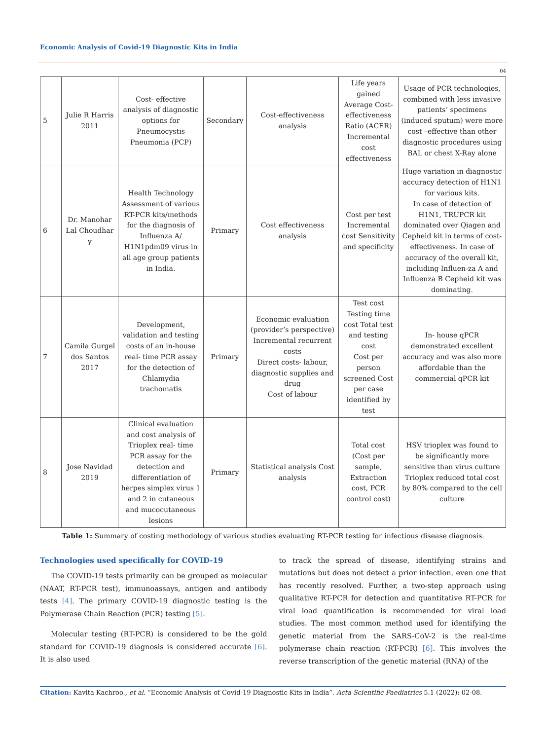Economic Analysis of Covid-19 Diagnostic Kits in India
04
| 5 | Julie R Harris 2011 | Cost- effective analysis of diagnostic options for Pneumocystis Pneumonia (PCP) | Secondary | Cost-effectiveness analysis | Life years gained Average Cost-effectiveness Ratio (ACER) Incremental cost effectiveness | Usage of PCR technologies, combined with less invasive patients’ specimens (induced sputum) were more cost –effective than other diagnostic procedures using BAL or chest X-Ray alone |
| 6 | Dr. Manohar Lal Choudhar y | Health Technology Assessment of various RT-PCR kits/methods for the diagnosis of Influenza A/ H1N1pdm09 virus in all age group patients in India. | Primary | Cost effectiveness analysis | Cost per test Incremental cost Sensitivity and specificity | Huge variation in diagnostic accuracy detection of H1N1 for various kits. In case of detection of H1N1, TRUPCR kit dominated over Qiagen and Cepheid kit in terms of cost- effectiveness. In case of accuracy of the overall kit, including Influen-za A and Influenza B Cepheid kit was dominating. |
| 7 | Camila Gurgel dos Santos 2017 | Development, validation and testing costs of an in-house real- time PCR assay for the detection of Chlamydia trachomatis | Primary | Economic evaluation (provider’s perspective) Incremental recurrent costs Direct costs- labour, diagnostic supplies and drug Cost of labour | Test cost Testing time cost Total test and testing cost Cost per person screened Cost per case identified by test | In- house qPCR demonstrated excellent accuracy and was also more affordable than the commercial qPCR kit |
| 8 | Jose Navidad 2019 | Clinical evaluation and cost analysis of Trioplex real- time PCR assay for the detection and differentiation of herpes simplex virus 1 and 2 in cutaneous and mucocutaneous lesions | Primary | Statistical analysis Cost analysis | Total cost (Cost per sample, Extraction cost, PCR control cost) | HSV trioplex was found to be significantly more sensitive than virus culture Trioplex reduced total cost by 80% compared to the cell culture |
Table 1: Summary of costing methodology of various studies evaluating RT-PCR testing for infectious disease diagnosis.
Technologies used specifically for COVID-19
The COVID-19 tests primarily can be grouped as molecular (NAAT, RT-PCR test), immunoassays, antigen and antibody tests [4]. The primary COVID-19 diagnostic testing is the Polymerase Chain Reaction (PCR) testing [5].
Molecular testing (RT-PCR) is considered to be the gold standard for COVID-19 diagnosis is considered accurate [6]. It is also used
to track the spread of disease, identifying strains and mutations but does not detect a prior infection, even one that has recently resolved. Further, a two-step approach using qualitative RT-PCR for detection and quantitative RT-PCR for viral load quantification is recommended for viral load studies. The most common method used for identifying the genetic material from the SARS-CoV-2 is the real-time polymerase chain reaction (RT-PCR) [6]. This involves the reverse transcription of the genetic material (RNA) of the
Citation: Kavita Kachroo., et al. “Economic Analysis of Covid-19 Diagnostic Kits in India”. Acta Scientific Paediatrics 5.1 (2022): 02-08.